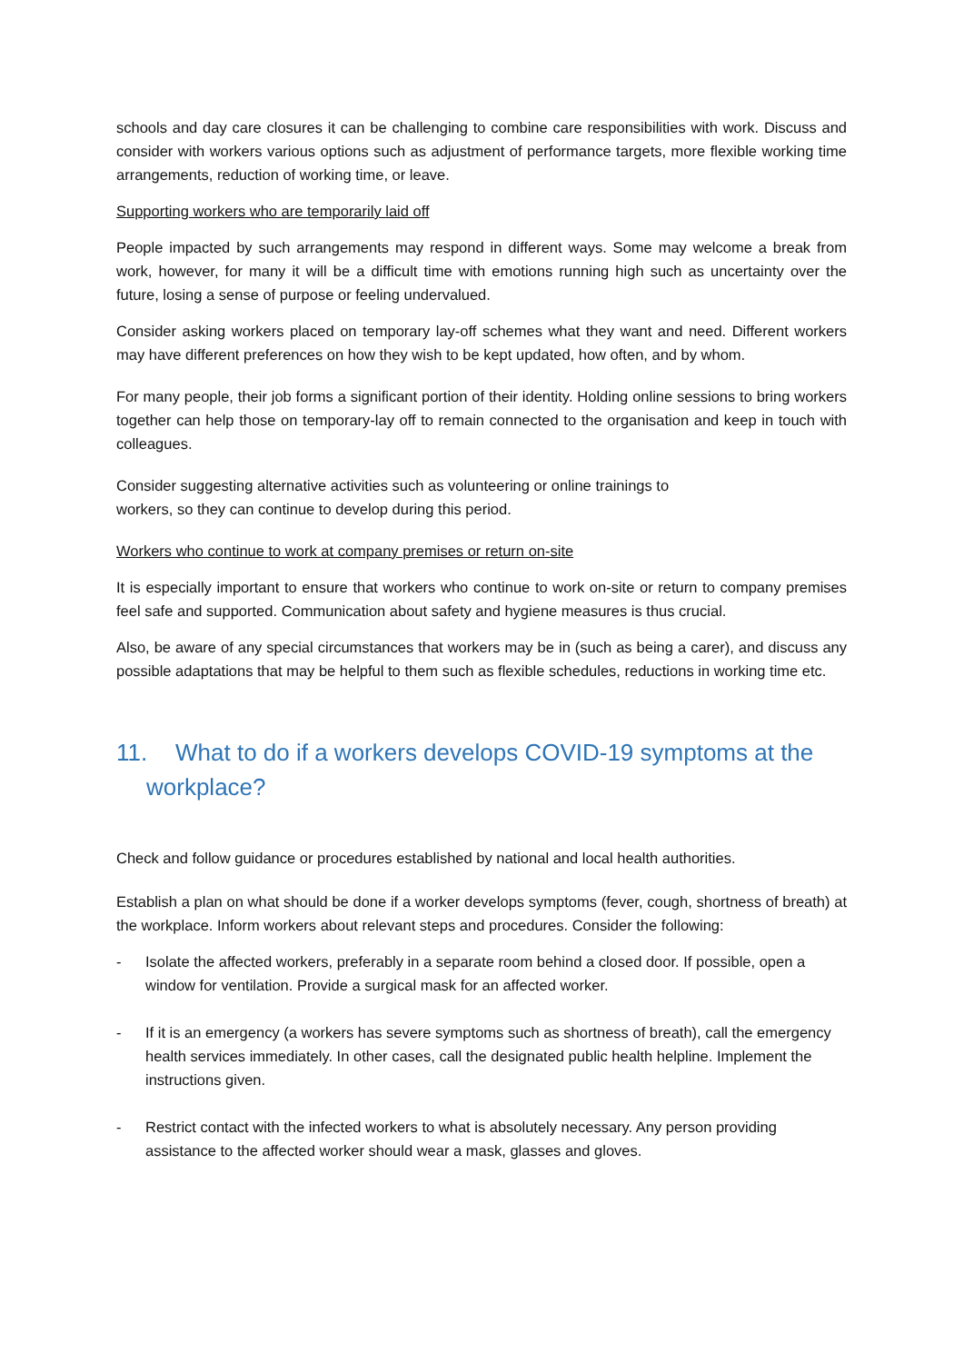schools and day care closures it can be challenging to combine care responsibilities with work. Discuss and consider with workers various options such as adjustment of performance targets, more flexible working time arrangements, reduction of working time, or leave.
Supporting workers who are temporarily laid off
People impacted by such arrangements may respond in different ways. Some may welcome a break from work, however, for many it will be a difficult time with emotions running high such as uncertainty over the future, losing a sense of purpose or feeling undervalued.
Consider asking workers placed on temporary lay-off schemes what they want and need. Different workers may have different preferences on how they wish to be kept updated, how often, and by whom.
For many people, their job forms a significant portion of their identity. Holding online sessions to bring workers together can help those on temporary-lay off to remain connected to the organisation and keep in touch with colleagues.
Consider suggesting alternative activities such as volunteering or online trainings to
workers, so they can continue to develop during this period.
Workers who continue to work at company premises or return on-site
It is especially important to ensure that workers who continue to work on-site or return to company premises feel safe and supported. Communication about safety and hygiene measures is thus crucial.
Also, be aware of any special circumstances that workers may be in (such as being a carer), and discuss any possible adaptations that may be helpful to them such as flexible schedules, reductions in working time etc.
11. What to do if a workers develops COVID-19 symptoms at the workplace?
Check and follow guidance or procedures established by national and local health authorities.
Establish a plan on what should be done if a worker develops symptoms (fever, cough, shortness of breath) at the workplace. Inform workers about relevant steps and procedures. Consider the following:
- Isolate the affected workers, preferably in a separate room behind a closed door. If possible, open a window for ventilation. Provide a surgical mask for an affected worker.
- If it is an emergency (a workers has severe symptoms such as shortness of breath), call the emergency health services immediately. In other cases, call the designated public health helpline. Implement the instructions given.
- Restrict contact with the infected workers to what is absolutely necessary. Any person providing assistance to the affected worker should wear a mask, glasses and gloves.